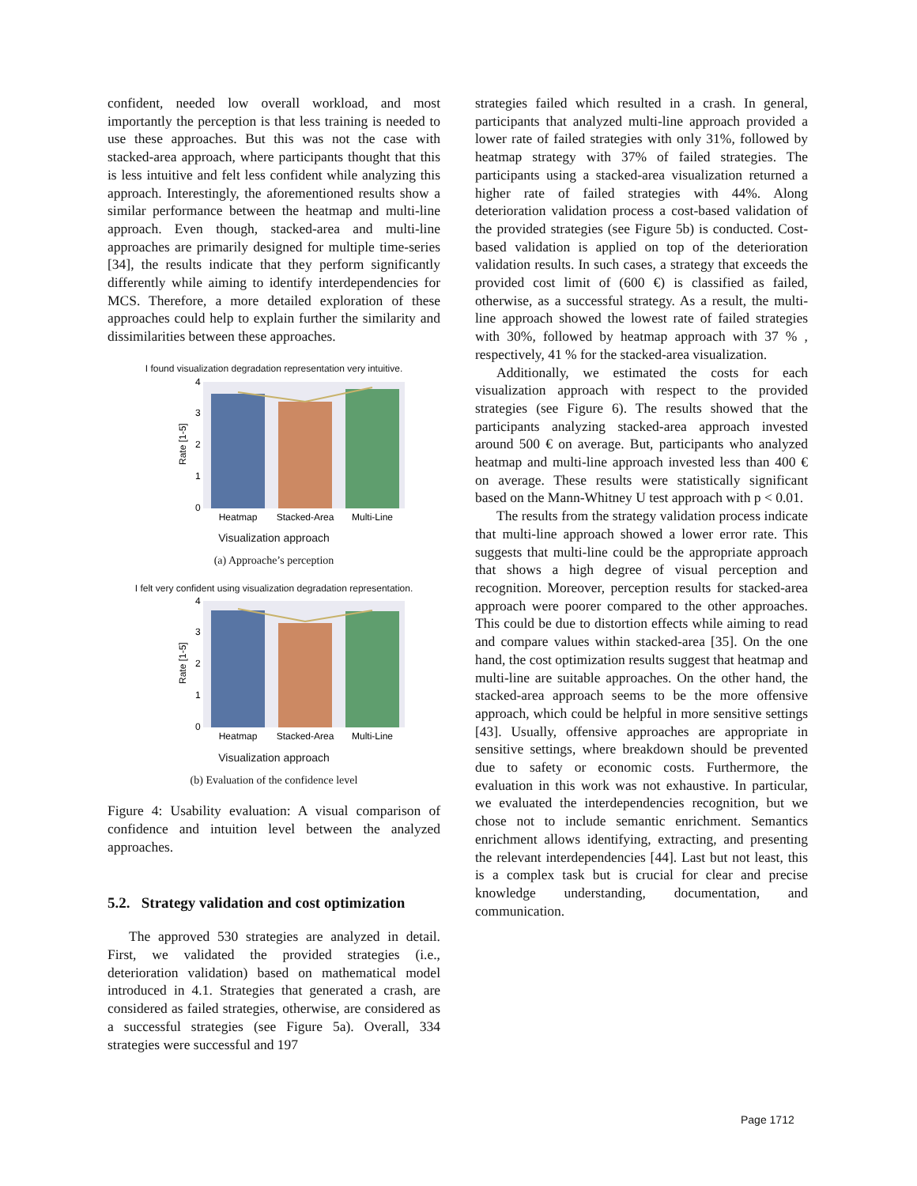confident, needed low overall workload, and most importantly the perception is that less training is needed to use these approaches. But this was not the case with stacked-area approach, where participants thought that this is less intuitive and felt less confident while analyzing this approach. Interestingly, the aforementioned results show a similar performance between the heatmap and multi-line approach. Even though, stacked-area and multi-line approaches are primarily designed for multiple time-series [34], the results indicate that they perform significantly differently while aiming to identify interdependencies for MCS. Therefore, a more detailed exploration of these approaches could help to explain further the similarity and dissimilarities between these approaches.
I found visualization degradation representation very intuitive.
4
3
2
1
0
Rate [1-5]
Heatmap
Stacked-Area
Multi-Line
Visualization approach
(a) Approache’s perception
I felt very confident using visualization degradation representation.
4
3
2
1
0
Rate [1-5]
Heatmap
Stacked-Area
Multi-Line
Visualization approach
(b) Evaluation of the confidence level
Figure 4: Usability evaluation: A visual comparison of confidence and intuition level between the analyzed approaches.
5.2. Strategy validation and cost optimization
The approved 530 strategies are analyzed in detail. First, we validated the provided strategies (i.e., deterioration validation) based on mathematical model introduced in 4.1. Strategies that generated a crash, are considered as failed strategies, otherwise, are considered as a successful strategies (see Figure 5a). Overall, 334 strategies were successful and 197
strategies failed which resulted in a crash. In general, participants that analyzed multi-line approach provided a lower rate of failed strategies with only 31%, followed by heatmap strategy with 37% of failed strategies. The participants using a stacked-area visualization returned a higher rate of failed strategies with 44%. Along deterioration validation process a cost-based validation of the provided strategies (see Figure 5b) is conducted. Cost-based validation is applied on top of the deterioration validation results. In such cases, a strategy that exceeds the provided cost limit of (600 €) is classified as failed, otherwise, as a successful strategy. As a result, the multi-line approach showed the lowest rate of failed strategies with 30%, followed by heatmap approach with 37 % , respectively, 41 % for the stacked-area visualization.
Additionally, we estimated the costs for each visualization approach with respect to the provided strategies (see Figure 6). The results showed that the participants analyzing stacked-area approach invested around 500 € on average. But, participants who analyzed heatmap and multi-line approach invested less than 400 € on average. These results were statistically significant based on the Mann-Whitney U test approach with p < 0.01.
The results from the strategy validation process indicate that multi-line approach showed a lower error rate. This suggests that multi-line could be the appropriate approach that shows a high degree of visual perception and recognition. Moreover, perception results for stacked-area approach were poorer compared to the other approaches. This could be due to distortion effects while aiming to read and compare values within stacked-area [35]. On the one hand, the cost optimization results suggest that heatmap and multi-line are suitable approaches. On the other hand, the stacked-area approach seems to be the more offensive approach, which could be helpful in more sensitive settings [43]. Usually, offensive approaches are appropriate in sensitive settings, where breakdown should be prevented due to safety or economic costs. Furthermore, the evaluation in this work was not exhaustive. In particular, we evaluated the interdependencies recognition, but we chose not to include semantic enrichment. Semantics enrichment allows identifying, extracting, and presenting the relevant interdependencies [44]. Last but not least, this is a complex task but is crucial for clear and precise knowledge understanding, documentation, and communication.
Page 1712